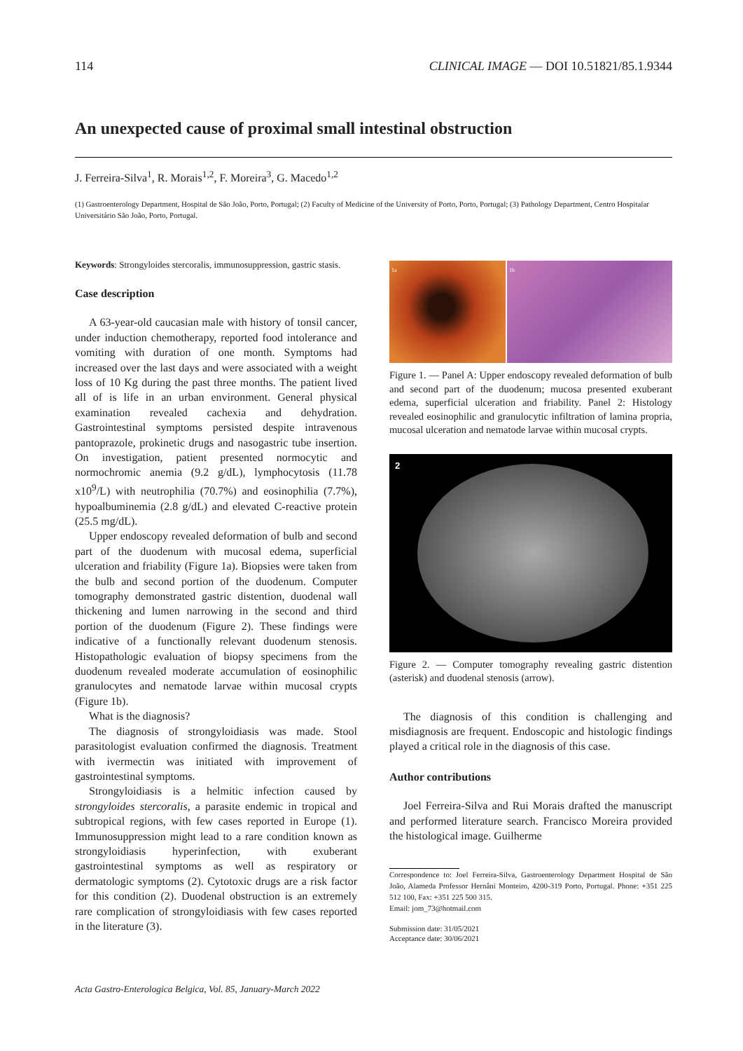114 CLINICAL IMAGE — DOI 10.51821/85.1.9344
An unexpected cause of proximal small intestinal obstruction
J. Ferreira-Silva<sup>1</sup>, R. Morais<sup>1,2</sup>, F. Moreira<sup>3</sup>, G. Macedo<sup>1,2</sup>
(1) Gastroenterology Department, Hospital de São João, Porto, Portugal; (2) Faculty of Medicine of the University of Porto, Porto, Portugal; (3) Pathology Department, Centro Hospitalar Universitário São João, Porto, Portugal.
Keywords: Strongyloides stercoralis, immunosuppression, gastric stasis.
Case description
A 63-year-old caucasian male with history of tonsil cancer, under induction chemotherapy, reported food intolerance and vomiting with duration of one month. Symptoms had increased over the last days and were associated with a weight loss of 10 Kg during the past three months. The patient lived all of is life in an urban environment. General physical examination revealed cachexia and dehydration. Gastrointestinal symptoms persisted despite intravenous pantoprazole, prokinetic drugs and nasogastric tube insertion. On investigation, patient presented normocytic and normochromic anemia (9.2 g/dL), lymphocytosis (11.78 x10<sup>9</sup>/L) with neutrophilia (70.7%) and eosinophilia (7.7%), hypoalbuminemia (2.8 g/dL) and elevated C-reactive protein (25.5 mg/dL).
Upper endoscopy revealed deformation of bulb and second part of the duodenum with mucosal edema, superficial ulceration and friability (Figure 1a). Biopsies were taken from the bulb and second portion of the duodenum. Computer tomography demonstrated gastric distention, duodenal wall thickening and lumen narrowing in the second and third portion of the duodenum (Figure 2). These findings were indicative of a functionally relevant duodenum stenosis. Histopathologic evaluation of biopsy specimens from the duodenum revealed moderate accumulation of eosinophilic granulocytes and nematode larvae within mucosal crypts (Figure 1b).
What is the diagnosis?
The diagnosis of strongyloidiasis was made. Stool parasitologist evaluation confirmed the diagnosis. Treatment with ivermectin was initiated with improvement of gastrointestinal symptoms.
Strongyloidiasis is a helmitic infection caused by strongyloides stercoralis, a parasite endemic in tropical and subtropical regions, with few cases reported in Europe (1). Immunosuppression might lead to a rare condition known as strongyloidiasis hyperinfection, with exuberant gastrointestinal symptoms as well as respiratory or dermatologic symptoms (2). Cytotoxic drugs are a risk factor for this condition (2). Duodenal obstruction is an extremely rare complication of strongyloidiasis with few cases reported in the literature (3).
1a 1b
Figure 1. — Panel A: Upper endoscopy revealed deformation of bulb and second part of the duodenum; mucosa presented exuberant edema, superficial ulceration and friability. Panel 2: Histology revealed eosinophilic and granulocytic infiltration of lamina propria, mucosal ulceration and nematode larvae within mucosal crypts.
2
Figure 2. — Computer tomography revealing gastric distention (asterisk) and duodenal stenosis (arrow).
The diagnosis of this condition is challenging and misdiagnosis are frequent. Endoscopic and histologic findings played a critical role in the diagnosis of this case.
Author contributions
Joel Ferreira-Silva and Rui Morais drafted the manuscript and performed literature search. Francisco Moreira provided the histological image. Guilherme
Correspondence to: Joel Ferreira-Silva, Gastroenterology Department Hospital de São João, Alameda Professor Hernâni Monteiro, 4200-319 Porto, Portugal. Phone: +351 225 512 100, Fax: +351 225 500 315.
Email: jom_73@hotmail.com
Submission date: 31/05/2021
Acceptance date: 30/06/2021
Acta Gastro-Enterologica Belgica, Vol. 85, January-March 2022